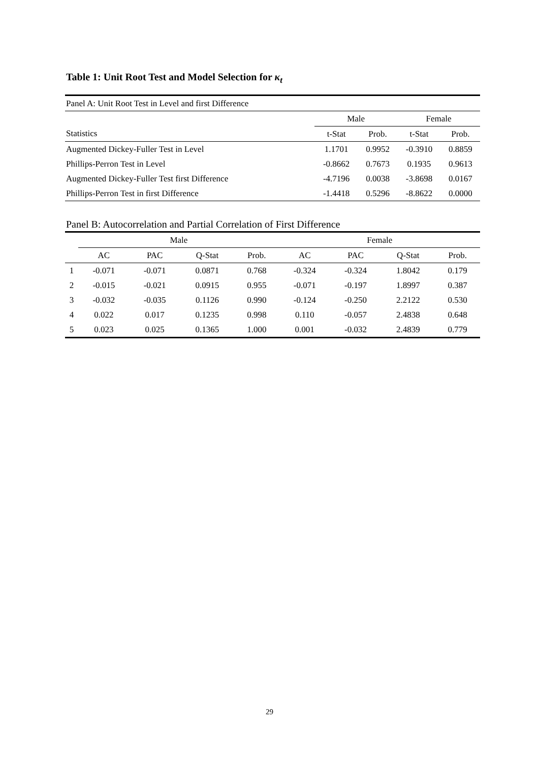Table 1: Unit Root Test and Model Selection for κ<sub>t</sub>
| Panel A: Unit Root Test in Level and first Difference | | | | |
| | Male | | Female | |
| Statistics | t-Stat | Prob. | t-Stat | Prob. |
| Augmented Dickey-Fuller Test in Level | 1.1701 | 0.9952 | -0.3910 | 0.8859 |
| Phillips-Perron Test in Level | -0.8662 | 0.7673 | 0.1935 | 0.9613 |
| Augmented Dickey-Fuller Test first Difference | -4.7196 | 0.0038 | -3.8698 | 0.0167 |
| Phillips-Perron Test in first Difference | -1.4418 | 0.5296 | -8.8622 | 0.0000 |
Panel B: Autocorrelation and Partial Correlation of First Difference
| | Male | | | | Female | | | |
| | AC | PAC | Q-Stat | Prob. | AC | PAC | Q-Stat | Prob. |
| 1 | -0.071 | -0.071 | 0.0871 | 0.768 | -0.324 | -0.324 | 1.8042 | 0.179 |
| 2 | -0.015 | -0.021 | 0.0915 | 0.955 | -0.071 | -0.197 | 1.8997 | 0.387 |
| 3 | -0.032 | -0.035 | 0.1126 | 0.990 | -0.124 | -0.250 | 2.2122 | 0.530 |
| 4 | 0.022 | 0.017 | 0.1235 | 0.998 | 0.110 | -0.057 | 2.4838 | 0.648 |
| 5 | 0.023 | 0.025 | 0.1365 | 1.000 | 0.001 | -0.032 | 2.4839 | 0.779 |
29